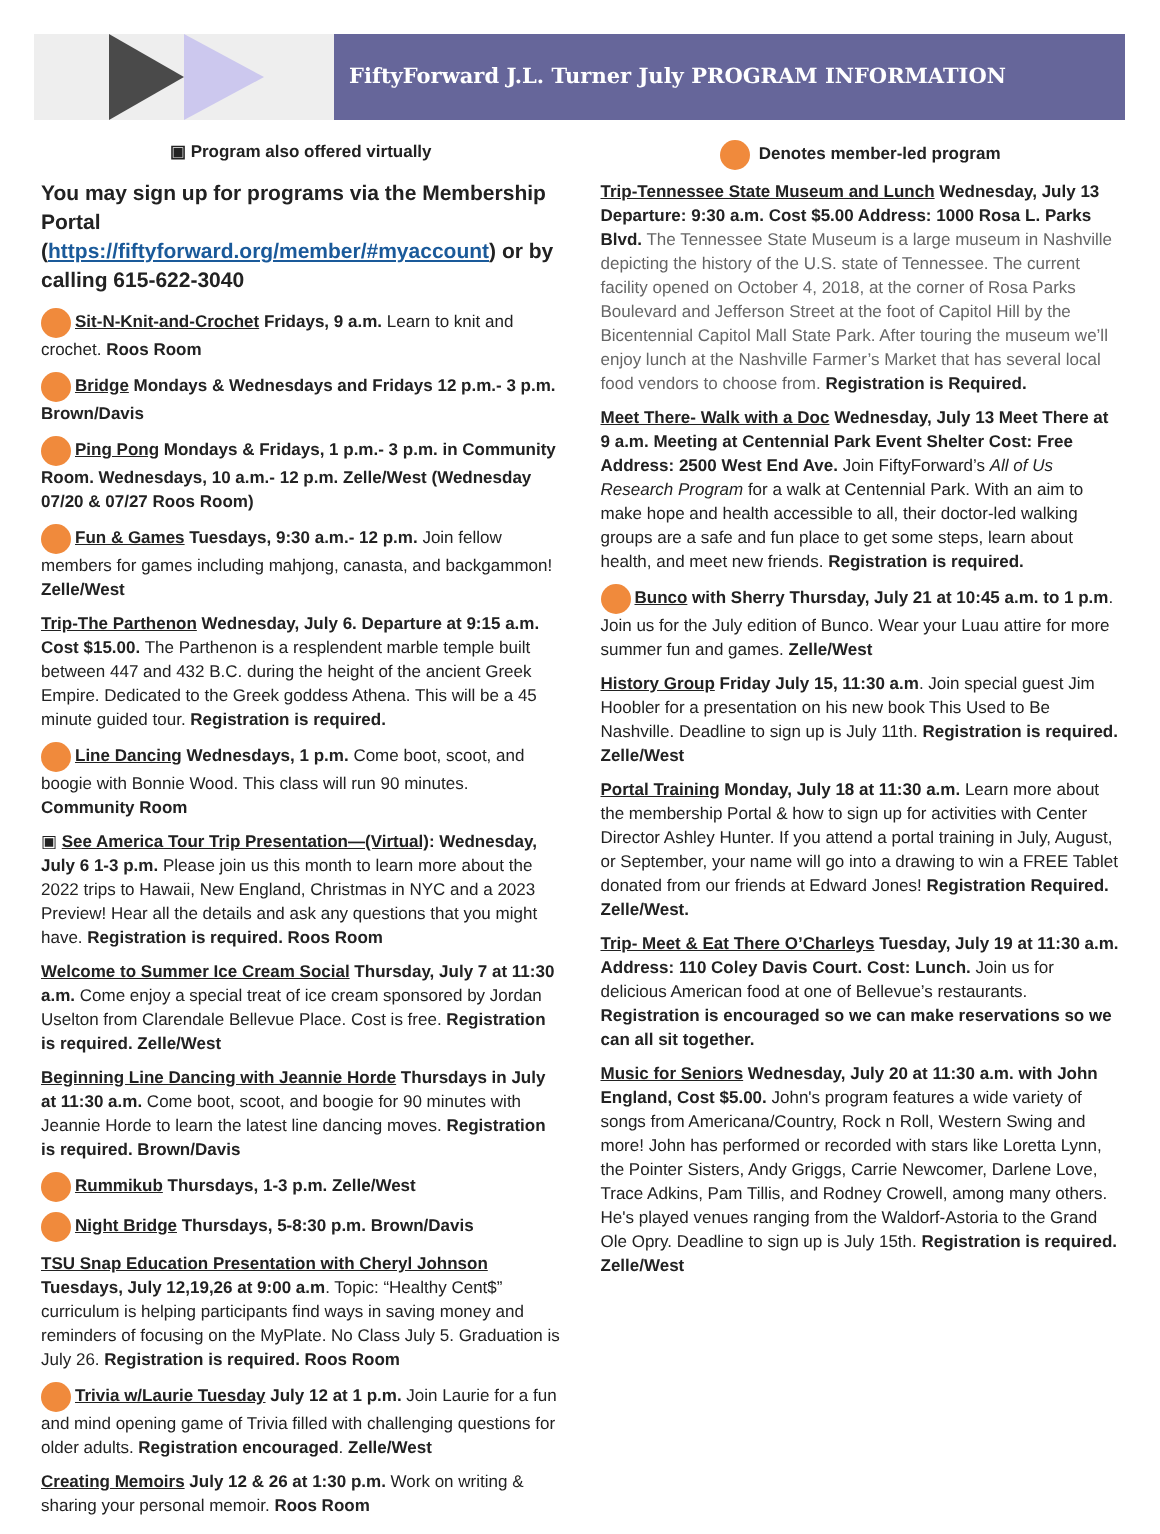FiftyForward J.L. Turner July PROGRAM INFORMATION
▣ Program also offered virtually
You may sign up for programs via the Membership Portal (https://fiftyforward.org/member/#myaccount) or by calling 615-622-3040
Sit-N-Knit-and-Crochet Fridays, 9 a.m. Learn to knit and crochet. Roos Room
Bridge Mondays & Wednesdays and Fridays 12 p.m.- 3 p.m. Brown/Davis
Ping Pong Mondays & Fridays, 1 p.m.- 3 p.m. in Community Room. Wednesdays, 10 a.m.- 12 p.m. Zelle/West (Wednesday 07/20 & 07/27 Roos Room)
Fun & Games Tuesdays, 9:30 a.m.- 12 p.m. Join fellow members for games including mahjong, canasta, and backgammon! Zelle/West
Trip-The Parthenon Wednesday, July 6. Departure at 9:15 a.m. Cost $15.00. The Parthenon is a resplendent marble temple built between 447 and 432 B.C. during the height of the ancient Greek Empire. Dedicated to the Greek goddess Athena. This will be a 45 minute guided tour. Registration is required.
Line Dancing Wednesdays, 1 p.m. Come boot, scoot, and boogie with Bonnie Wood. This class will run 90 minutes. Community Room
▣ See America Tour Trip Presentation—(Virtual): Wednesday, July 6 1-3 p.m. Please join us this month to learn more about the 2022 trips to Hawaii, New England, Christmas in NYC and a 2023 Preview! Hear all the details and ask any questions that you might have. Registration is required. Roos Room
Welcome to Summer Ice Cream Social Thursday, July 7 at 11:30 a.m. Come enjoy a special treat of ice cream sponsored by Jordan Uselton from Clarendale Bellevue Place. Cost is free. Registration is required. Zelle/West
Beginning Line Dancing with Jeannie Horde Thursdays in July at 11:30 a.m. Come boot, scoot, and boogie for 90 minutes with Jeannie Horde to learn the latest line dancing moves. Registration is required. Brown/Davis
Rummikub Thursdays, 1-3 p.m. Zelle/West
Night Bridge Thursdays, 5-8:30 p.m. Brown/Davis
TSU Snap Education Presentation with Cheryl Johnson Tuesdays, July 12,19,26 at 9:00 a.m. Topic: “Healthy Cent$” curriculum is helping participants find ways in saving money and reminders of focusing on the MyPlate. No Class July 5. Graduation is July 26. Registration is required. Roos Room
Trivia w/Laurie Tuesday July 12 at 1 p.m. Join Laurie for a fun and mind opening game of Trivia filled with challenging questions for older adults. Registration encouraged. Zelle/West
Creating Memoirs July 12 & 26 at 1:30 p.m. Work on writing & sharing your personal memoir. Roos Room
Denotes member-led program
Trip-Tennessee State Museum and Lunch Wednesday, July 13 Departure: 9:30 a.m. Cost $5.00 Address: 1000 Rosa L. Parks Blvd. The Tennessee State Museum is a large museum in Nashville depicting the history of the U.S. state of Tennessee. The current facility opened on October 4, 2018, at the corner of Rosa Parks Boulevard and Jefferson Street at the foot of Capitol Hill by the Bicentennial Capitol Mall State Park. After touring the museum we’ll enjoy lunch at the Nashville Farmer’s Market that has several local food vendors to choose from. Registration is Required.
Meet There- Walk with a Doc Wednesday, July 13 Meet There at 9 a.m. Meeting at Centennial Park Event Shelter Cost: Free Address: 2500 West End Ave. Join FiftyForward’s All of Us Research Program for a walk at Centennial Park. With an aim to make hope and health accessible to all, their doctor-led walking groups are a safe and fun place to get some steps, learn about health, and meet new friends. Registration is required.
Bunco with Sherry Thursday, July 21 at 10:45 a.m. to 1 p.m. Join us for the July edition of Bunco. Wear your Luau attire for more summer fun and games. Zelle/West
History Group Friday July 15, 11:30 a.m. Join special guest Jim Hoobler for a presentation on his new book This Used to Be Nashville. Deadline to sign up is July 11th. Registration is required. Zelle/West
Portal Training Monday, July 18 at 11:30 a.m. Learn more about the membership Portal & how to sign up for activities with Center Director Ashley Hunter. If you attend a portal training in July, August, or September, your name will go into a drawing to win a FREE Tablet donated from our friends at Edward Jones! Registration Required. Zelle/West.
Trip- Meet & Eat There O’Charleys Tuesday, July 19 at 11:30 a.m. Address: 110 Coley Davis Court. Cost: Lunch. Join us for delicious American food at one of Bellevue’s restaurants. Registration is encouraged so we can make reservations so we can all sit together.
Music for Seniors Wednesday, July 20 at 11:30 a.m. with John England, Cost $5.00. John's program features a wide variety of songs from Americana/Country, Rock n Roll, Western Swing and more! John has performed or recorded with stars like Loretta Lynn, the Pointer Sisters, Andy Griggs, Carrie Newcomer, Darlene Love, Trace Adkins, Pam Tillis, and Rodney Crowell, among many others. He's played venues ranging from the Waldorf-Astoria to the Grand Ole Opry. Deadline to sign up is July 15th. Registration is required. Zelle/West